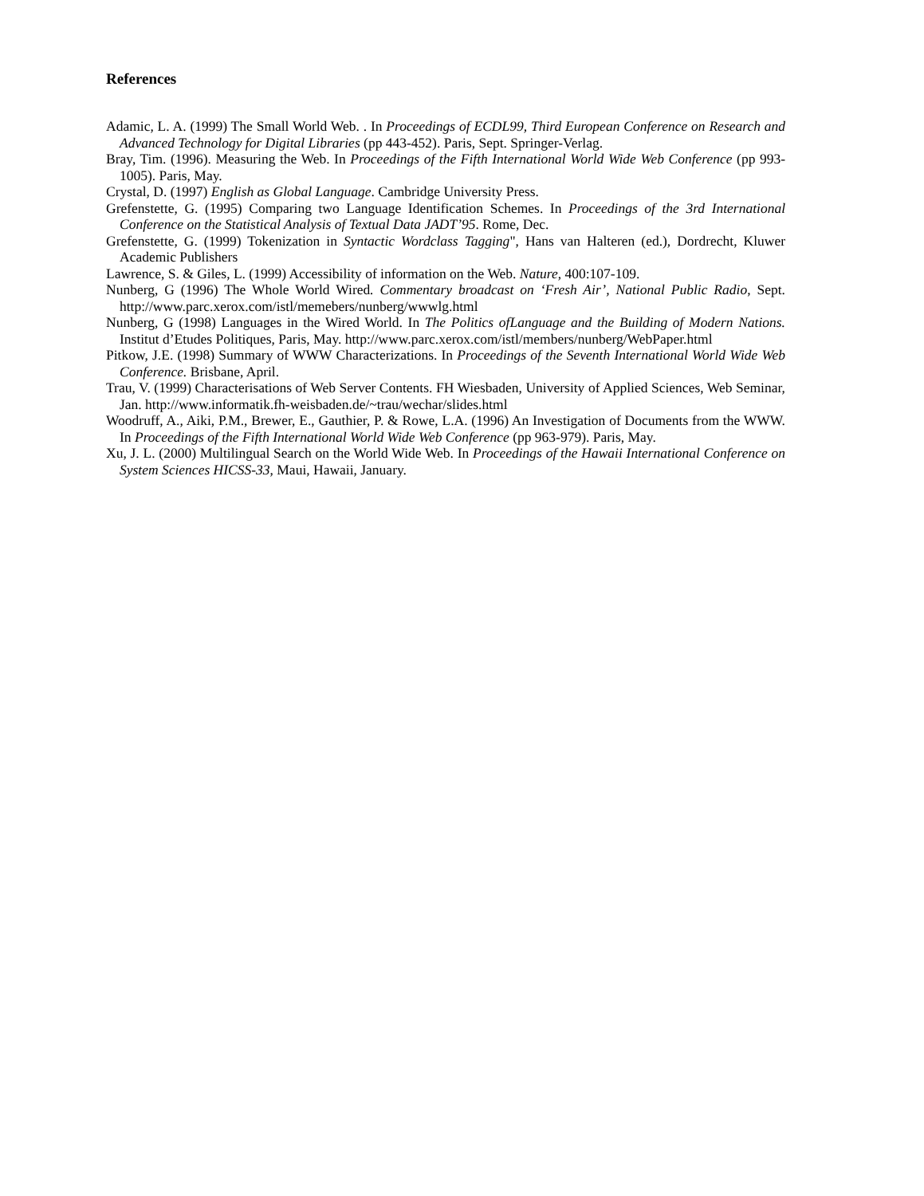References
Adamic, L. A. (1999) The Small World Web. . In Proceedings of ECDL99, Third European Conference on Research and Advanced Technology for Digital Libraries (pp 443-452). Paris, Sept. Springer-Verlag.
Bray, Tim. (1996). Measuring the Web. In Proceedings of the Fifth International World Wide Web Conference (pp 993-1005). Paris, May.
Crystal, D. (1997) English as Global Language. Cambridge University Press.
Grefenstette, G. (1995) Comparing two Language Identification Schemes. In Proceedings of the 3rd International Conference on the Statistical Analysis of Textual Data JADT’95. Rome, Dec.
Grefenstette, G. (1999) Tokenization in Syntactic Wordclass Tagging", Hans van Halteren (ed.), Dordrecht, Kluwer Academic Publishers
Lawrence, S. & Giles, L. (1999) Accessibility of information on the Web. Nature, 400:107-109.
Nunberg, G (1996) The Whole World Wired. Commentary broadcast on ‘Fresh Air’, National Public Radio, Sept. http://www.parc.xerox.com/istl/memebers/nunberg/wwwlg.html
Nunberg, G (1998) Languages in the Wired World. In The Politics ofLanguage and the Building of Modern Nations. Institut d’Etudes Politiques, Paris, May. http://www.parc.xerox.com/istl/members/nunberg/WebPaper.html
Pitkow, J.E. (1998) Summary of WWW Characterizations. In Proceedings of the Seventh International World Wide Web Conference. Brisbane, April.
Trau, V. (1999) Characterisations of Web Server Contents. FH Wiesbaden, University of Applied Sciences, Web Seminar, Jan. http://www.informatik.fh-weisbaden.de/~trau/wechar/slides.html
Woodruff, A., Aiki, P.M., Brewer, E., Gauthier, P. & Rowe, L.A. (1996) An Investigation of Documents from the WWW. In Proceedings of the Fifth International World Wide Web Conference (pp 963-979). Paris, May.
Xu, J. L. (2000) Multilingual Search on the World Wide Web. In Proceedings of the Hawaii International Conference on System Sciences HICSS-33, Maui, Hawaii, January.